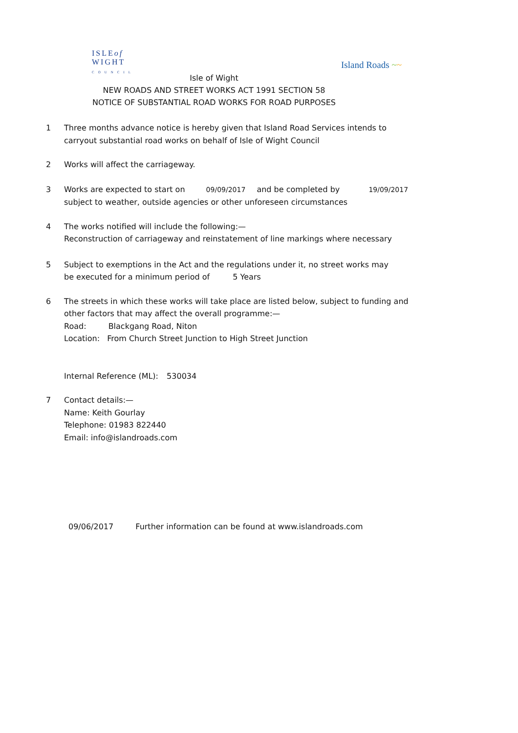ISLEof
WIGHT
COUNCIL
Island Roads ~~
Isle of Wight
NEW ROADS AND STREET WORKS ACT 1991 SECTION 58
NOTICE OF SUBSTANTIAL ROAD WORKS FOR ROAD PURPOSES
1 Three months advance notice is hereby given that Island Road Services intends to
carryout substantial road works on behalf of Isle of Wight Council
2 Works will affect the carriageway.
3 Works are expected to start on 09/09/2017 and be completed by 19/09/2017
subject to weather, outside agencies or other unforeseen circumstances
4 The works notified will include the following:—
Reconstruction of carriageway and reinstatement of line markings where necessary
5 Subject to exemptions in the Act and the regulations under it, no street works may
be executed for a minimum period of 5 Years
6 The streets in which these works will take place are listed below, subject to funding and
other factors that may affect the overall programme:—
Road: Blackgang Road, Niton
Location: From Church Street Junction to High Street Junction
Internal Reference (ML): 530034
7 Contact details:—
Name: Keith Gourlay
Telephone: 01983 822440
Email: info@islandroads.com
09/06/2017 Further information can be found at www.islandroads.com